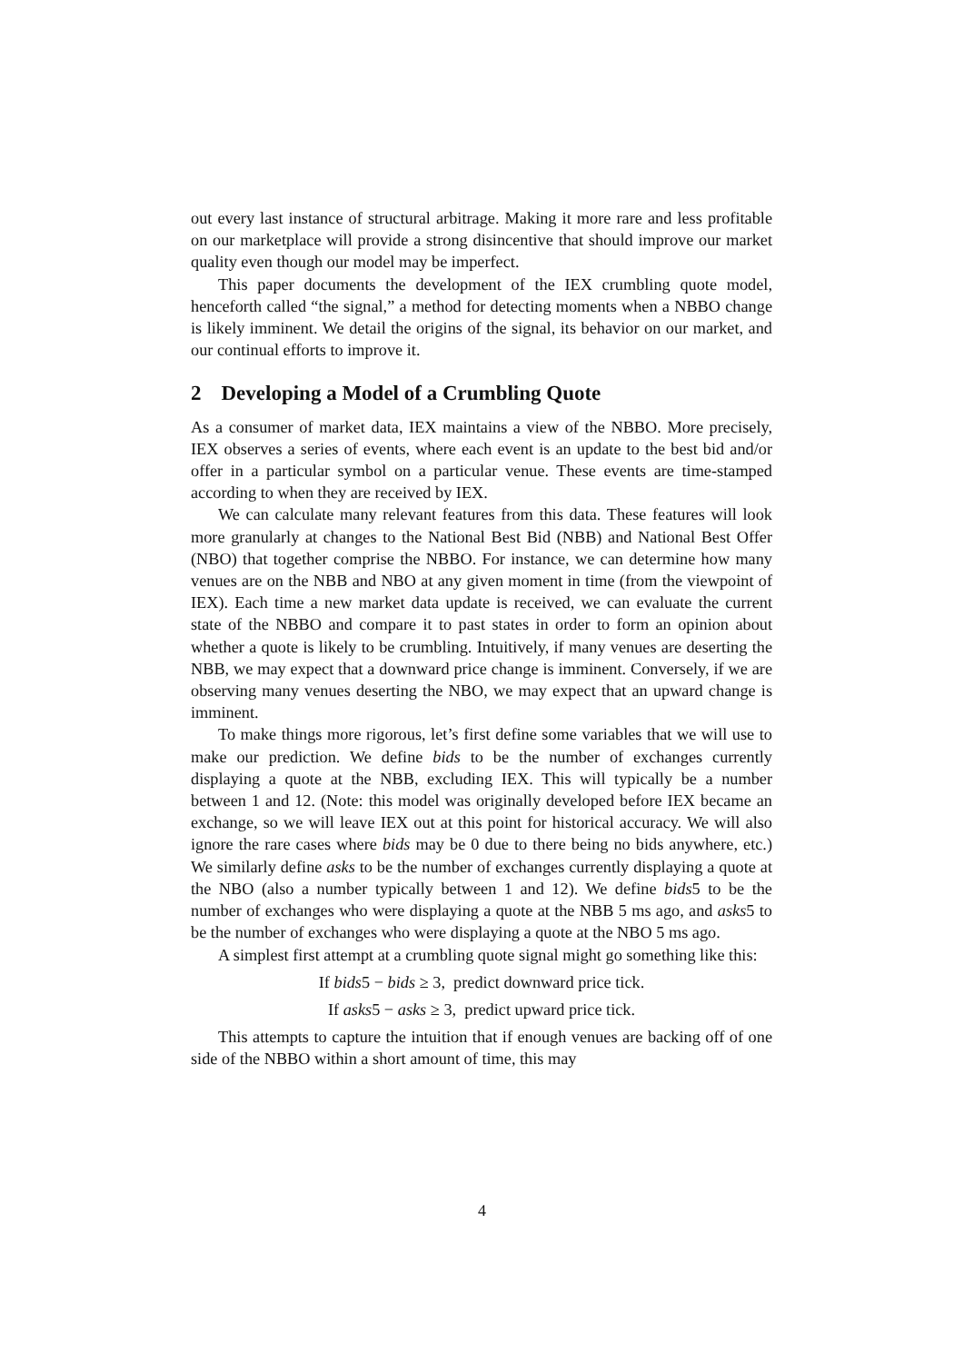out every last instance of structural arbitrage. Making it more rare and less profitable on our marketplace will provide a strong disincentive that should improve our market quality even though our model may be imperfect.
This paper documents the development of the IEX crumbling quote model, henceforth called “the signal,” a method for detecting moments when a NBBO change is likely imminent. We detail the origins of the signal, its behavior on our market, and our continual efforts to improve it.
2 Developing a Model of a Crumbling Quote
As a consumer of market data, IEX maintains a view of the NBBO. More precisely, IEX observes a series of events, where each event is an update to the best bid and/or offer in a particular symbol on a particular venue. These events are time-stamped according to when they are received by IEX.
We can calculate many relevant features from this data. These features will look more granularly at changes to the National Best Bid (NBB) and National Best Offer (NBO) that together comprise the NBBO. For instance, we can determine how many venues are on the NBB and NBO at any given moment in time (from the viewpoint of IEX). Each time a new market data update is received, we can evaluate the current state of the NBBO and compare it to past states in order to form an opinion about whether a quote is likely to be crumbling. Intuitively, if many venues are deserting the NBB, we may expect that a downward price change is imminent. Conversely, if we are observing many venues deserting the NBO, we may expect that an upward change is imminent.
To make things more rigorous, let’s first define some variables that we will use to make our prediction. We define bids to be the number of exchanges currently displaying a quote at the NBB, excluding IEX. This will typically be a number between 1 and 12. (Note: this model was originally developed before IEX became an exchange, so we will leave IEX out at this point for historical accuracy. We will also ignore the rare cases where bids may be 0 due to there being no bids anywhere, etc.) We similarly define asks to be the number of exchanges currently displaying a quote at the NBO (also a number typically between 1 and 12). We define bids5 to be the number of exchanges who were displaying a quote at the NBB 5 ms ago, and asks5 to be the number of exchanges who were displaying a quote at the NBO 5 ms ago.
A simplest first attempt at a crumbling quote signal might go something like this:
If bids5 − bids ≥ 3, predict downward price tick.
If asks5 − asks ≥ 3, predict upward price tick.
This attempts to capture the intuition that if enough venues are backing off of one side of the NBBO within a short amount of time, this may
4